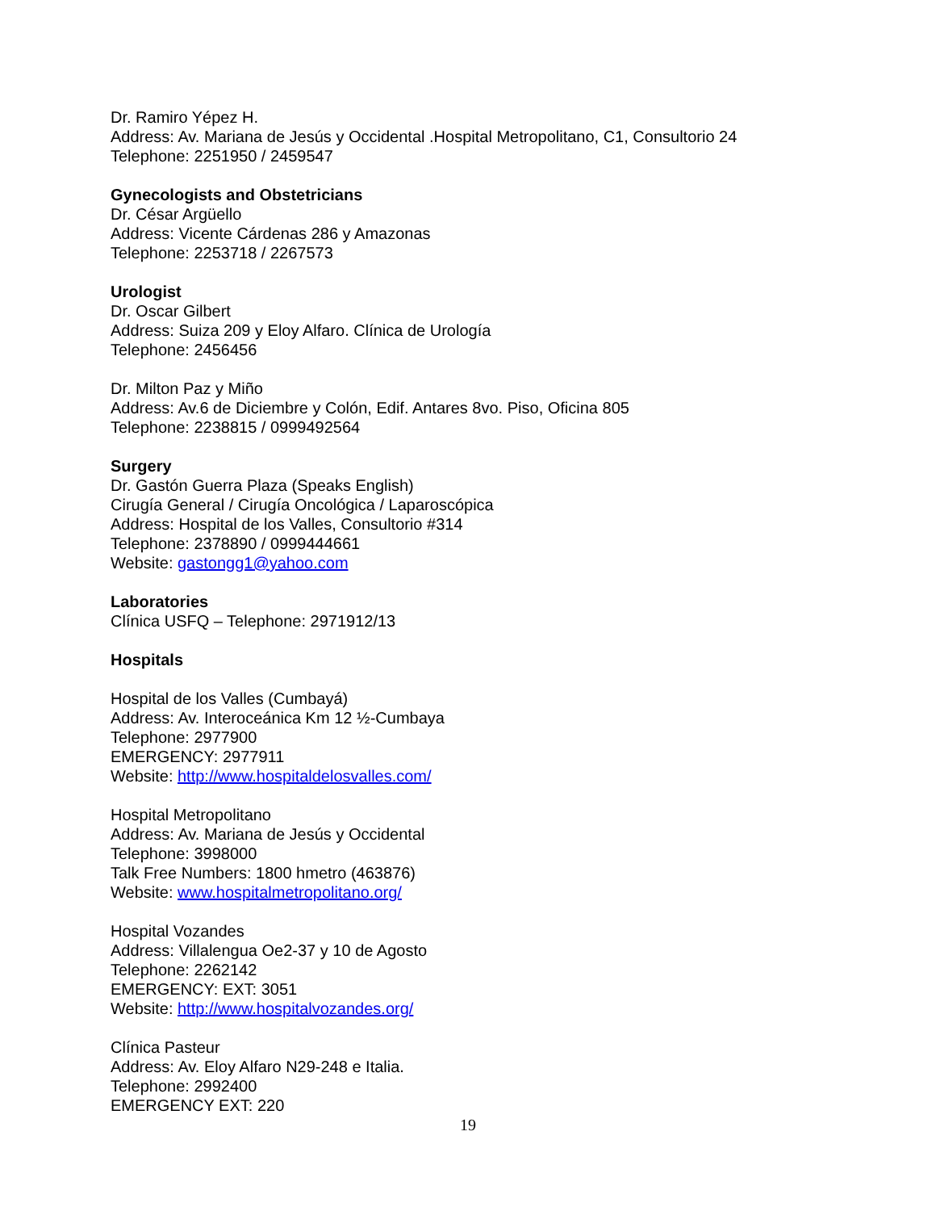Dr. Ramiro Yépez H.
Address: Av. Mariana de Jesús y Occidental .Hospital Metropolitano, C1, Consultorio 24
Telephone: 2251950 / 2459547
Gynecologists and Obstetricians
Dr. César Argüello
Address: Vicente Cárdenas 286 y Amazonas
Telephone: 2253718 / 2267573
Urologist
Dr. Oscar Gilbert
Address: Suiza 209 y Eloy Alfaro. Clínica de Urología
Telephone: 2456456
Dr. Milton Paz y Miño
Address: Av.6 de Diciembre y Colón, Edif. Antares 8vo. Piso, Oficina 805
Telephone: 2238815 / 0999492564
Surgery
Dr. Gastón Guerra Plaza (Speaks English)
Cirugía General / Cirugía Oncológica / Laparoscópica
Address: Hospital de los Valles, Consultorio #314
Telephone: 2378890 / 0999444661
Website: gastongg1@yahoo.com
Laboratories
Clínica USFQ – Telephone: 2971912/13
Hospitals
Hospital de los Valles (Cumbayá)
Address: Av. Interoceánica Km 12 ½-Cumbaya
Telephone: 2977900
EMERGENCY: 2977911
Website: http://www.hospitaldelosvalles.com/
Hospital Metropolitano
Address: Av. Mariana de Jesús y Occidental
Telephone: 3998000
Talk Free Numbers: 1800 hmetro (463876)
Website: www.hospitalmetropolitano.org/
Hospital Vozandes
Address: Villalengua Oe2-37 y 10 de Agosto
Telephone: 2262142
EMERGENCY: EXT: 3051
Website: http://www.hospitalvozandes.org/
Clínica Pasteur
Address: Av. Eloy Alfaro N29-248 e Italia.
Telephone: 2992400
EMERGENCY EXT: 220
19